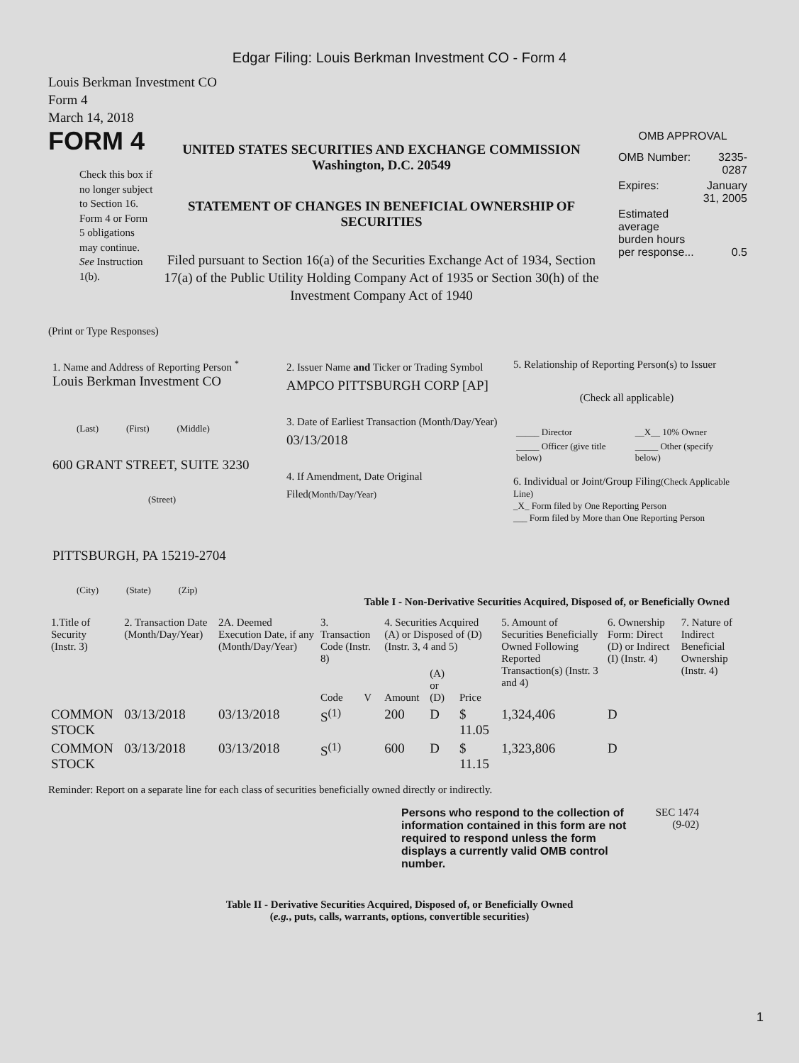Edgar Filing: Louis Berkman Investment CO - Form 4
Louis Berkman Investment CO
Form 4
March 14, 2018
FORM 4
Check this box if no longer subject to Section 16. Form 4 or Form 5 obligations may continue. See Instruction 1(b).
UNITED STATES SECURITIES AND EXCHANGE COMMISSION
Washington, D.C. 20549
STATEMENT OF CHANGES IN BENEFICIAL OWNERSHIP OF SECURITIES
Filed pursuant to Section 16(a) of the Securities Exchange Act of 1934, Section 17(a) of the Public Utility Holding Company Act of 1935 or Section 30(h) of the Investment Company Act of 1940
OMB APPROVAL
| OMB Number: | 3235-0287 |
| Expires: | January 31, 2005 |
| Estimated average burden hours per response... | 0.5 |
(Print or Type Responses)
1. Name and Address of Reporting Person <sup>*</sup>
Louis Berkman Investment CO
(Last) (First) (Middle)
600 GRANT STREET, SUITE 3230
(Street)
PITTSBURGH, PA 15219-2704
(City) (State) (Zip)
2. Issuer Name and Ticker or Trading Symbol
AMPCO PITTSBURGH CORP [AP]
3. Date of Earliest Transaction (Month/Day/Year)
03/13/2018
4. If Amendment, Date Original Filed(Month/Day/Year)
5. Relationship of Reporting Person(s) to Issuer
(Check all applicable)
| _____ Director | __X__ 10% Owner |
| _____ Officer (give title below) | _____ Other (specify below) |
6. Individual or Joint/Group Filing(Check Applicable Line)
_X_ Form filed by One Reporting Person
___ Form filed by More than One Reporting Person
Table I - Non-Derivative Securities Acquired, Disposed of, or Beneficially Owned
| 1.Title of Security (Instr. 3) | 2. Transaction Date (Month/Day/Year) | 2A. Deemed Execution Date, if any (Month/Day/Year) | 3. Transaction Code (Instr. 8) | | 4. Securities Acquired (A) or Disposed of (D) (Instr. 3, 4 and 5) | | | 5. Amount of Securities Beneficially Owned Following Reported Transaction(s) (Instr. 3 and 4) | 6. Ownership Form: Direct (D) or Indirect (I) (Instr. 4) | 7. Nature of Indirect Beneficial Ownership (Instr. 4) |
| --- | --- | --- | --- | --- | --- | --- | --- | --- | --- | --- |
| | | | Code | V | Amount | (A) or (D) | Price | | | |
| COMMON STOCK | 03/13/2018 | 03/13/2018 | S<sup>(1)</sup> | | 200 | D | $ 11.05 | 1,324,406 | D | |
| COMMON STOCK | 03/13/2018 | 03/13/2018 | S<sup>(1)</sup> | | 600 | D | $ 11.15 | 1,323,806 | D | |
Reminder: Report on a separate line for each class of securities beneficially owned directly or indirectly.
Persons who respond to the collection of information contained in this form are not required to respond unless the form displays a currently valid OMB control number.
SEC 1474
(9-02)
Table II - Derivative Securities Acquired, Disposed of, or Beneficially Owned
(e.g., puts, calls, warrants, options, convertible securities)
1